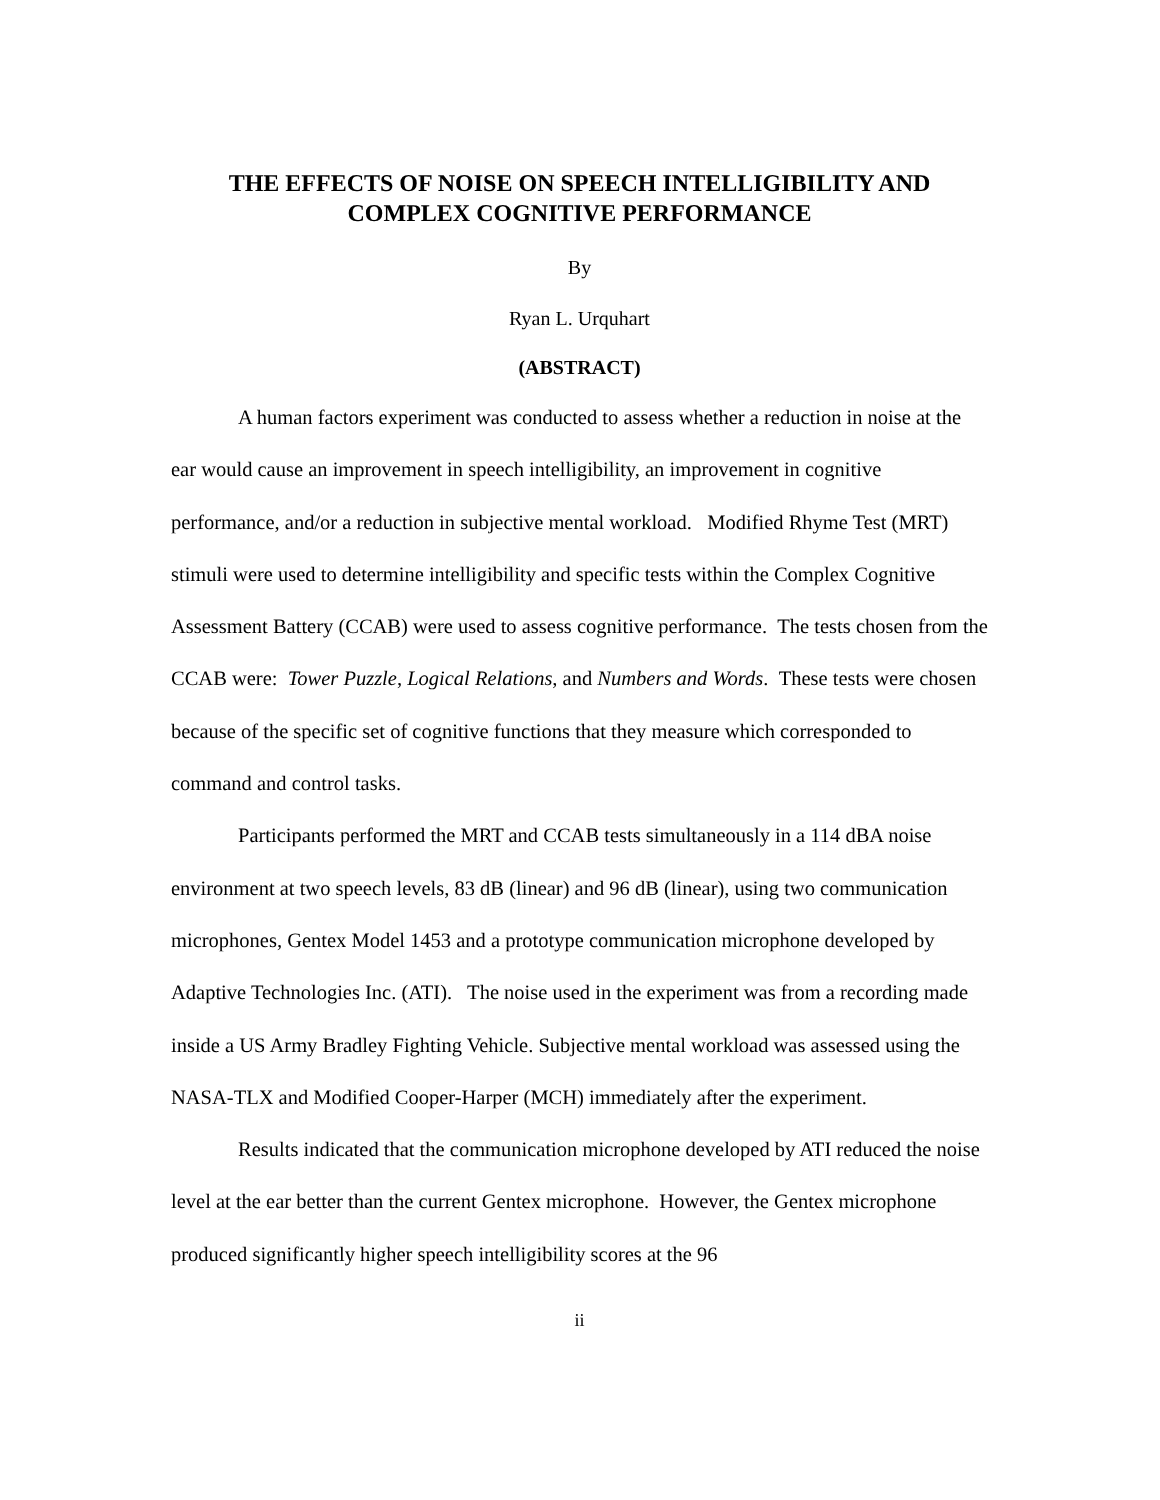THE EFFECTS OF NOISE ON SPEECH INTELLIGIBILITY AND
COMPLEX COGNITIVE PERFORMANCE
By
Ryan L. Urquhart
(ABSTRACT)
A human factors experiment was conducted to assess whether a reduction in noise at the ear would cause an improvement in speech intelligibility, an improvement in cognitive performance, and/or a reduction in subjective mental workload. Modified Rhyme Test (MRT) stimuli were used to determine intelligibility and specific tests within the Complex Cognitive Assessment Battery (CCAB) were used to assess cognitive performance. The tests chosen from the CCAB were: Tower Puzzle, Logical Relations, and Numbers and Words. These tests were chosen because of the specific set of cognitive functions that they measure which corresponded to command and control tasks.
Participants performed the MRT and CCAB tests simultaneously in a 114 dBA noise environment at two speech levels, 83 dB (linear) and 96 dB (linear), using two communication microphones, Gentex Model 1453 and a prototype communication microphone developed by Adaptive Technologies Inc. (ATI). The noise used in the experiment was from a recording made inside a US Army Bradley Fighting Vehicle. Subjective mental workload was assessed using the NASA-TLX and Modified Cooper-Harper (MCH) immediately after the experiment.
Results indicated that the communication microphone developed by ATI reduced the noise level at the ear better than the current Gentex microphone. However, the Gentex microphone produced significantly higher speech intelligibility scores at the 96
ii